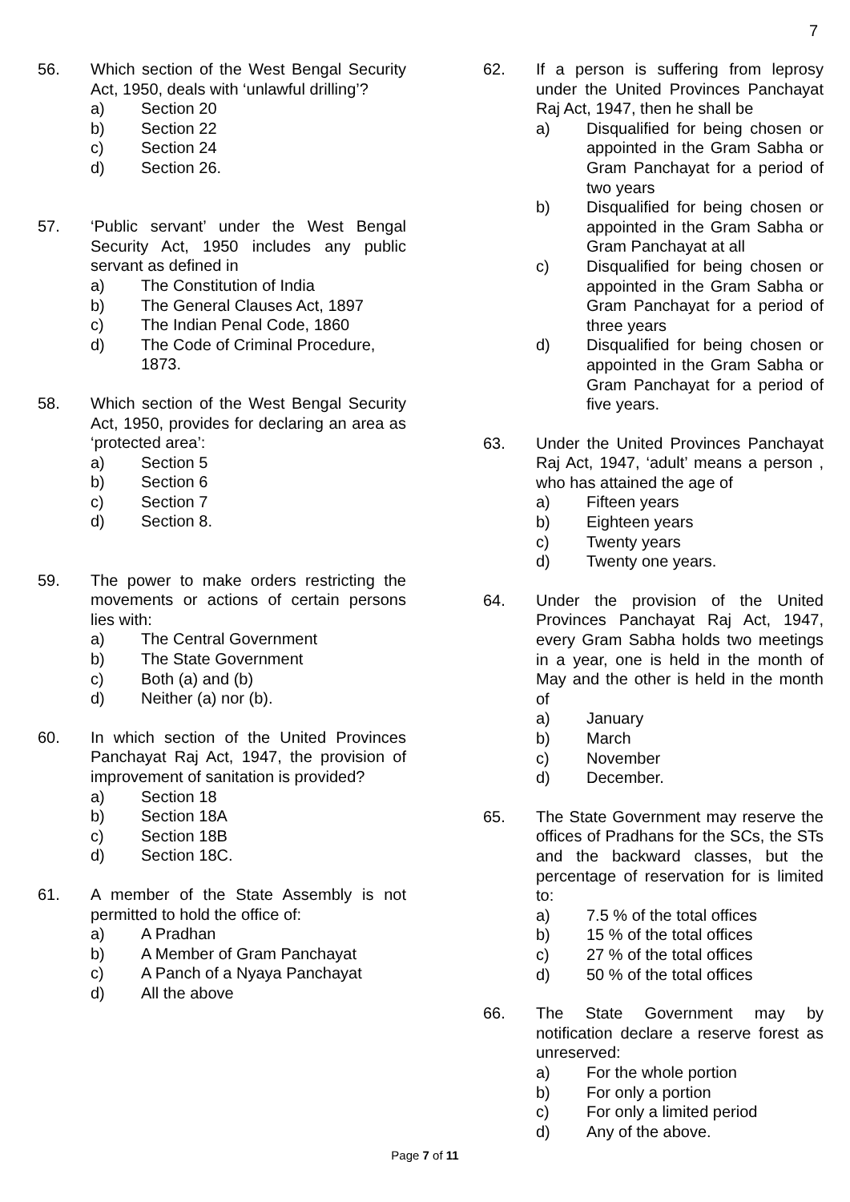7
56. Which section of the West Bengal Security Act, 1950, deals with ‘unlawful drilling’?
a) Section 20
b) Section 22
c) Section 24
d) Section 26.
57. ‘Public servant’ under the West Bengal Security Act, 1950 includes any public servant as defined in
a) The Constitution of India
b) The General Clauses Act, 1897
c) The Indian Penal Code, 1860
d) The Code of Criminal Procedure, 1873.
58. Which section of the West Bengal Security Act, 1950, provides for declaring an area as ‘protected area’:
a) Section 5
b) Section 6
c) Section 7
d) Section 8.
59. The power to make orders restricting the movements or actions of certain persons lies with:
a) The Central Government
b) The State Government
c) Both (a) and (b)
d) Neither (a) nor (b).
60. In which section of the United Provinces Panchayat Raj Act, 1947, the provision of improvement of sanitation is provided?
a) Section 18
b) Section 18A
c) Section 18B
d) Section 18C.
61. A member of the State Assembly is not permitted to hold the office of:
a) A Pradhan
b) A Member of Gram Panchayat
c) A Panch of a Nyaya Panchayat
d) All the above
62. If a person is suffering from leprosy under the United Provinces Panchayat Raj Act, 1947, then he shall be
a) Disqualified for being chosen or appointed in the Gram Sabha or Gram Panchayat for a period of two years
b) Disqualified for being chosen or appointed in the Gram Sabha or Gram Panchayat at all
c) Disqualified for being chosen or appointed in the Gram Sabha or Gram Panchayat for a period of three years
d) Disqualified for being chosen or appointed in the Gram Sabha or Gram Panchayat for a period of five years.
63. Under the United Provinces Panchayat Raj Act, 1947, ‘adult’ means a person , who has attained the age of
a) Fifteen years
b) Eighteen years
c) Twenty years
d) Twenty one years.
64. Under the provision of the United Provinces Panchayat Raj Act, 1947, every Gram Sabha holds two meetings in a year, one is held in the month of May and the other is held in the month of
a) January
b) March
c) November
d) December.
65. The State Government may reserve the offices of Pradhans for the SCs, the STs and the backward classes, but the percentage of reservation for is limited to:
a) 7.5 % of the total offices
b) 15 % of the total offices
c) 27 % of the total offices
d) 50 % of the total offices
66. The State Government may by notification declare a reserve forest as unreserved:
a) For the whole portion
b) For only a portion
c) For only a limited period
d) Any of the above.
Page 7 of 11